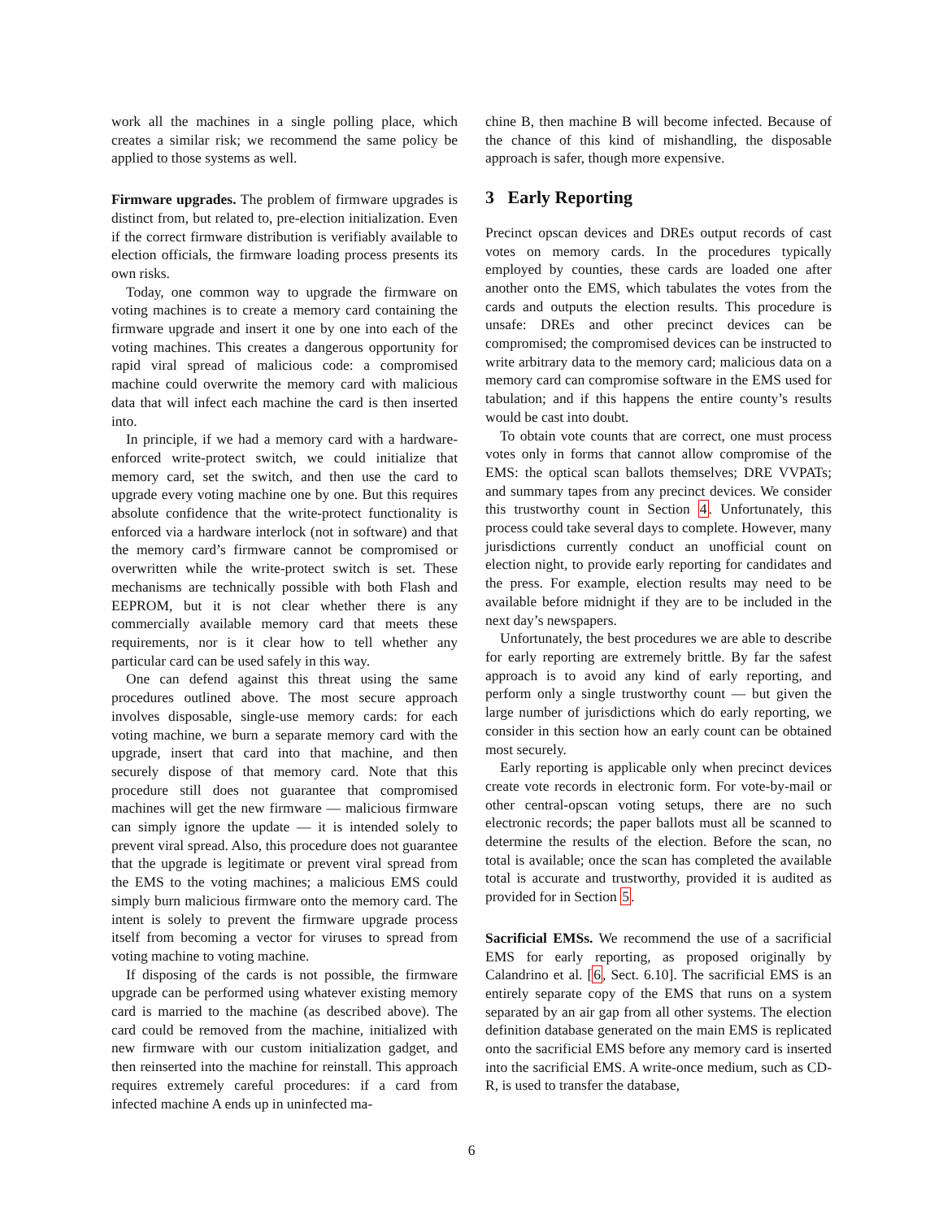work all the machines in a single polling place, which creates a similar risk; we recommend the same policy be applied to those systems as well.
Firmware upgrades. The problem of firmware upgrades is distinct from, but related to, pre-election initialization. Even if the correct firmware distribution is verifiably available to election officials, the firmware loading process presents its own risks.
Today, one common way to upgrade the firmware on voting machines is to create a memory card containing the firmware upgrade and insert it one by one into each of the voting machines. This creates a dangerous opportunity for rapid viral spread of malicious code: a compromised machine could overwrite the memory card with malicious data that will infect each machine the card is then inserted into.
In principle, if we had a memory card with a hardware-enforced write-protect switch, we could initialize that memory card, set the switch, and then use the card to upgrade every voting machine one by one. But this requires absolute confidence that the write-protect functionality is enforced via a hardware interlock (not in software) and that the memory card’s firmware cannot be compromised or overwritten while the write-protect switch is set. These mechanisms are technically possible with both Flash and EEPROM, but it is not clear whether there is any commercially available memory card that meets these requirements, nor is it clear how to tell whether any particular card can be used safely in this way.
One can defend against this threat using the same procedures outlined above. The most secure approach involves disposable, single-use memory cards: for each voting machine, we burn a separate memory card with the upgrade, insert that card into that machine, and then securely dispose of that memory card. Note that this procedure still does not guarantee that compromised machines will get the new firmware — malicious firmware can simply ignore the update — it is intended solely to prevent viral spread. Also, this procedure does not guarantee that the upgrade is legitimate or prevent viral spread from the EMS to the voting machines; a malicious EMS could simply burn malicious firmware onto the memory card. The intent is solely to prevent the firmware upgrade process itself from becoming a vector for viruses to spread from voting machine to voting machine.
If disposing of the cards is not possible, the firmware upgrade can be performed using whatever existing memory card is married to the machine (as described above). The card could be removed from the machine, initialized with new firmware with our custom initialization gadget, and then reinserted into the machine for reinstall. This approach requires extremely careful procedures: if a card from infected machine A ends up in uninfected ma-
chine B, then machine B will become infected. Because of the chance of this kind of mishandling, the disposable approach is safer, though more expensive.
3 Early Reporting
Precinct opscan devices and DREs output records of cast votes on memory cards. In the procedures typically employed by counties, these cards are loaded one after another onto the EMS, which tabulates the votes from the cards and outputs the election results. This procedure is unsafe: DREs and other precinct devices can be compromised; the compromised devices can be instructed to write arbitrary data to the memory card; malicious data on a memory card can compromise software in the EMS used for tabulation; and if this happens the entire county’s results would be cast into doubt.
To obtain vote counts that are correct, one must process votes only in forms that cannot allow compromise of the EMS: the optical scan ballots themselves; DRE VVPATs; and summary tapes from any precinct devices. We consider this trustworthy count in Section 4. Unfortunately, this process could take several days to complete. However, many jurisdictions currently conduct an unofficial count on election night, to provide early reporting for candidates and the press. For example, election results may need to be available before midnight if they are to be included in the next day’s newspapers.
Unfortunately, the best procedures we are able to describe for early reporting are extremely brittle. By far the safest approach is to avoid any kind of early reporting, and perform only a single trustworthy count — but given the large number of jurisdictions which do early reporting, we consider in this section how an early count can be obtained most securely.
Early reporting is applicable only when precinct devices create vote records in electronic form. For vote-by-mail or other central-opscan voting setups, there are no such electronic records; the paper ballots must all be scanned to determine the results of the election. Before the scan, no total is available; once the scan has completed the available total is accurate and trustworthy, provided it is audited as provided for in Section 5.
Sacrificial EMSs. We recommend the use of a sacrificial EMS for early reporting, as proposed originally by Calandrino et al. [6, Sect. 6.10]. The sacrificial EMS is an entirely separate copy of the EMS that runs on a system separated by an air gap from all other systems. The election definition database generated on the main EMS is replicated onto the sacrificial EMS before any memory card is inserted into the sacrificial EMS. A write-once medium, such as CD-R, is used to transfer the database,
6